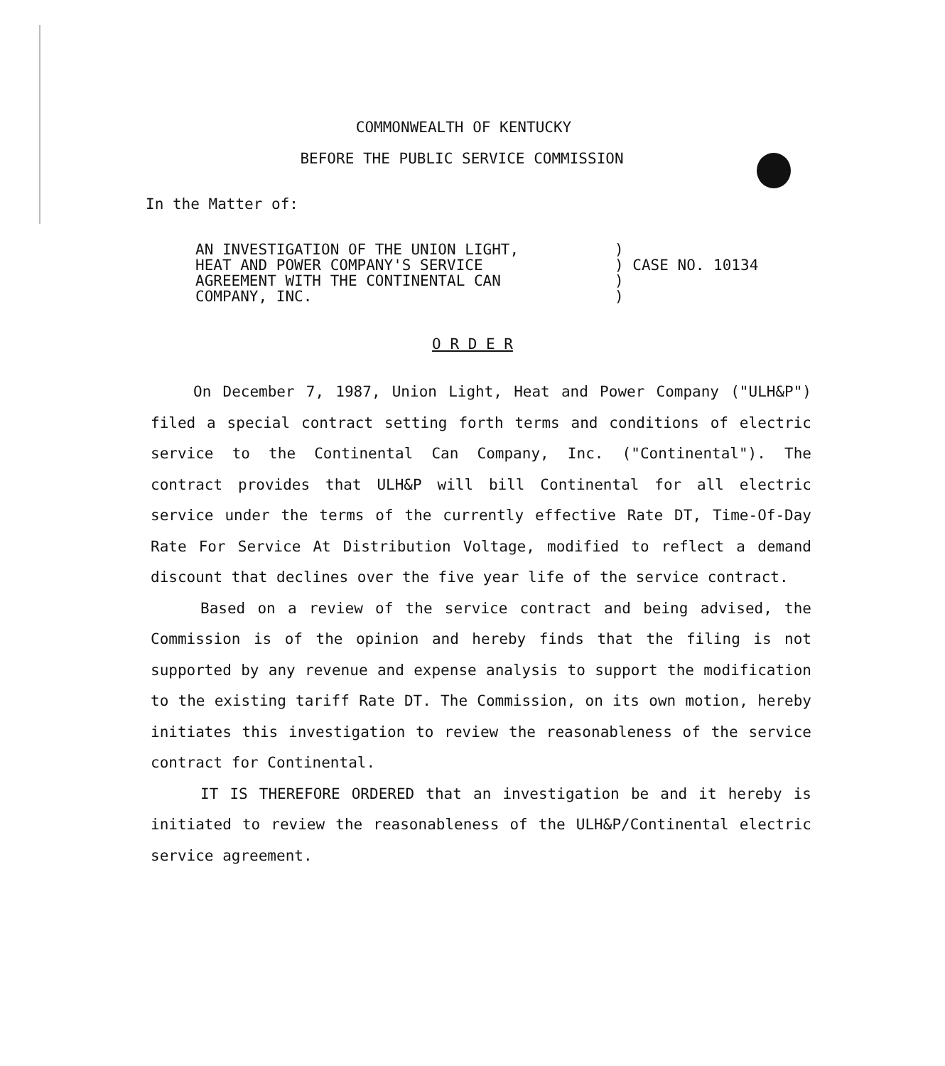COMMONWEALTH OF KENTUCKY
BEFORE THE PUBLIC SERVICE COMMISSION
In the Matter of:
AN INVESTIGATION OF THE UNION LIGHT,
HEAT AND POWER COMPANY'S SERVICE
AGREEMENT WITH THE CONTINENTAL CAN
COMPANY, INC.
)
) CASE NO. 10134
)
)
O R D E R
On December 7, 1987, Union Light, Heat and Power Company ("ULH&P") filed a special contract setting forth terms and conditions of electric service to the Continental Can Company, Inc. ("Continental"). The contract provides that ULH&P will bill Continental for all electric service under the terms of the currently effective Rate DT, Time-Of-Day Rate For Service At Distribution Voltage, modified to reflect a demand discount that declines over the five year life of the service contract.
Based on a review of the service contract and being advised, the Commission is of the opinion and hereby finds that the filing is not supported by any revenue and expense analysis to support the modification to the existing tariff Rate DT. The Commission, on its own motion, hereby initiates this investigation to review the reasonableness of the service contract for Continental.
IT IS THEREFORE ORDERED that an investigation be and it hereby is initiated to review the reasonableness of the ULH&P/Continental electric service agreement.